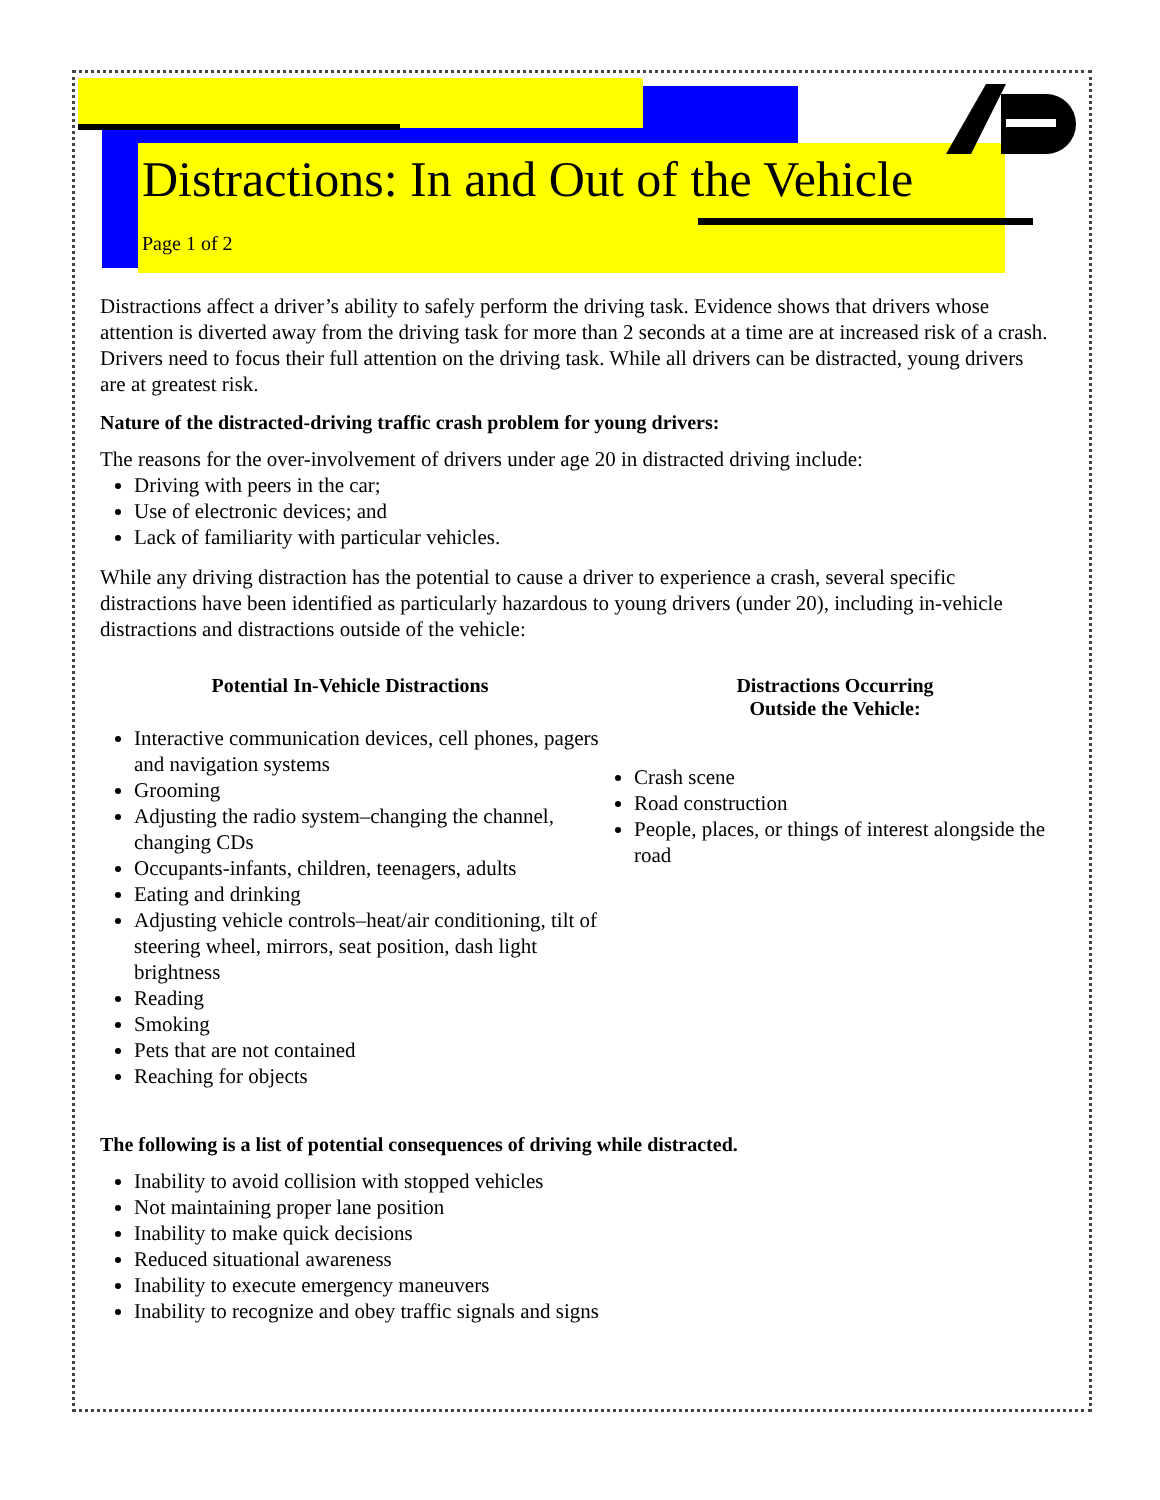Distractions: In and Out of the Vehicle
Page 1 of 2
Distractions affect a driver’s ability to safely perform the driving task. Evidence shows that drivers whose attention is diverted away from the driving task for more than 2 seconds at a time are at increased risk of a crash. Drivers need to focus their full attention on the driving task. While all drivers can be distracted, young drivers are at greatest risk.
Nature of the distracted-driving traffic crash problem for young drivers:
The reasons for the over-involvement of drivers under age 20 in distracted driving include:
Driving with peers in the car;
Use of electronic devices; and
Lack of familiarity with particular vehicles.
While any driving distraction has the potential to cause a driver to experience a crash, several specific distractions have been identified as particularly hazardous to young drivers (under 20), including in-vehicle distractions and distractions outside of the vehicle:
Potential In-Vehicle Distractions
Interactive communication devices, cell phones, pagers and navigation systems
Grooming
Adjusting the radio system–changing the channel, changing CDs
Occupants-infants, children, teenagers, adults
Eating and drinking
Adjusting vehicle controls–heat/air conditioning, tilt of steering wheel, mirrors, seat position, dash light brightness
Reading
Smoking
Pets that are not contained
Reaching for objects
Distractions Occurring
Outside the Vehicle:
Crash scene
Road construction
People, places, or things of interest alongside the road
The following is a list of potential consequences of driving while distracted.
Inability to avoid collision with stopped vehicles
Not maintaining proper lane position
Inability to make quick decisions
Reduced situational awareness
Inability to execute emergency maneuvers
Inability to recognize and obey traffic signals and signs